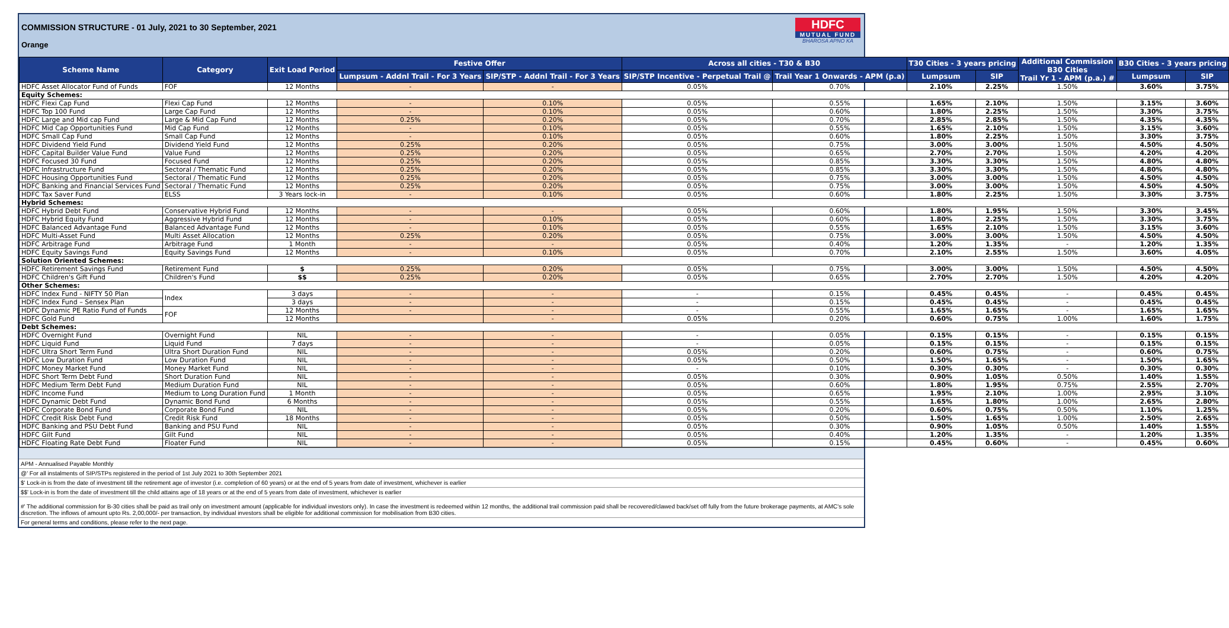COMMISSION STRUCTURE - 01 July, 2021 to 30 September, 2021
Orange
HDFC
MUTUAL FUND
BHAROSA APNO KA
| Scheme Name | Category | Exit Load Period | Festive Offer | | Across all cities - T30 & B30 | | T30 Cities - 3 years pricing | | Additional Commission B30 Cities Trail Yr 1 - APM (p.a.) # | B30 Cities - 3 years pricing | |
| --- | --- | --- | --- | --- | --- | --- | --- | --- | --- | --- | --- |
| | | | Lumpsum - Addnl Trail - For 3 Years | SIP/STP - Addnl Trail - For 3 Years | SIP/STP Incentive - Perpetual Trail @ | Trail Year 1 Onwards - APM (p.a) | Lumpsum | SIP | | Lumpsum | SIP |
| HDFC Asset Allocator Fund of Funds | FOF | 12 Months | - | - | 0.05% | 0.70% | 2.10% | 2.25% | 1.50% | 3.60% | 3.75% |
| Equity Schemes: | | | | | | | | | | | |
| HDFC Flexi Cap Fund | Flexi Cap Fund | 12 Months | - | 0.10% | 0.05% | 0.55% | 1.65% | 2.10% | 1.50% | 3.15% | 3.60% |
| HDFC Top 100 Fund | Large Cap Fund | 12 Months | - | 0.10% | 0.05% | 0.60% | 1.80% | 2.25% | 1.50% | 3.30% | 3.75% |
| HDFC Large and Mid cap Fund | Large & Mid Cap Fund | 12 Months | 0.25% | 0.20% | 0.05% | 0.70% | 2.85% | 2.85% | 1.50% | 4.35% | 4.35% |
| HDFC Mid Cap Opportunities Fund | Mid Cap Fund | 12 Months | - | 0.10% | 0.05% | 0.55% | 1.65% | 2.10% | 1.50% | 3.15% | 3.60% |
| HDFC Small Cap Fund | Small Cap Fund | 12 Months | - | 0.10% | 0.05% | 0.60% | 1.80% | 2.25% | 1.50% | 3.30% | 3.75% |
| HDFC Dividend Yield Fund | Dividend Yield Fund | 12 Months | 0.25% | 0.20% | 0.05% | 0.75% | 3.00% | 3.00% | 1.50% | 4.50% | 4.50% |
| HDFC Capital Builder Value Fund | Value Fund | 12 Months | 0.25% | 0.20% | 0.05% | 0.65% | 2.70% | 2.70% | 1.50% | 4.20% | 4.20% |
| HDFC Focused 30 Fund | Focused Fund | 12 Months | 0.25% | 0.20% | 0.05% | 0.85% | 3.30% | 3.30% | 1.50% | 4.80% | 4.80% |
| HDFC Infrastructure Fund | Sectoral / Thematic Fund | 12 Months | 0.25% | 0.20% | 0.05% | 0.85% | 3.30% | 3.30% | 1.50% | 4.80% | 4.80% |
| HDFC Housing Opportunities Fund | Sectoral / Thematic Fund | 12 Months | 0.25% | 0.20% | 0.05% | 0.75% | 3.00% | 3.00% | 1.50% | 4.50% | 4.50% |
| HDFC Banking and Financial Services Fund | Sectoral / Thematic Fund | 12 Months | 0.25% | 0.20% | 0.05% | 0.75% | 3.00% | 3.00% | 1.50% | 4.50% | 4.50% |
| HDFC Tax Saver Fund | ELSS | 3 Years lock-in | - | 0.10% | 0.05% | 0.60% | 1.80% | 2.25% | 1.50% | 3.30% | 3.75% |
| Hybrid Schemes: | | | | | | | | | | | |
| HDFC Hybrid Debt Fund | Conservative Hybrid Fund | 12 Months | - | - | 0.05% | 0.60% | 1.80% | 1.95% | 1.50% | 3.30% | 3.45% |
| HDFC Hybrid Equity Fund | Aggressive Hybrid Fund | 12 Months | - | 0.10% | 0.05% | 0.60% | 1.80% | 2.25% | 1.50% | 3.30% | 3.75% |
| HDFC Balanced Advantage Fund | Balanced Advantage Fund | 12 Months | - | 0.10% | 0.05% | 0.55% | 1.65% | 2.10% | 1.50% | 3.15% | 3.60% |
| HDFC Multi-Asset Fund | Multi Asset Allocation | 12 Months | 0.25% | 0.20% | 0.05% | 0.75% | 3.00% | 3.00% | 1.50% | 4.50% | 4.50% |
| HDFC Arbitrage Fund | Arbitrage Fund | 1 Month | - | - | 0.05% | 0.40% | 1.20% | 1.35% | - | 1.20% | 1.35% |
| HDFC Equity Savings Fund | Equity Savings Fund | 12 Months | - | 0.10% | 0.05% | 0.70% | 2.10% | 2.55% | 1.50% | 3.60% | 4.05% |
| Solution Oriented Schemes: | | | | | | | | | | | |
| HDFC Retirement Savings Fund | Retirement Fund | $ | 0.25% | 0.20% | 0.05% | 0.75% | 3.00% | 3.00% | 1.50% | 4.50% | 4.50% |
| HDFC Children's Gift Fund | Children's Fund | $$ | 0.25% | 0.20% | 0.05% | 0.65% | 2.70% | 2.70% | 1.50% | 4.20% | 4.20% |
| Other Schemes: | | | | | | | | | | | |
| HDFC Index Fund - NIFTY 50 Plan | Index | 3 days | - | - | - | 0.15% | 0.45% | 0.45% | - | 0.45% | 0.45% |
| HDFC Index Fund – Sensex Plan | | 3 days | - | - | - | 0.15% | 0.45% | 0.45% | - | 0.45% | 0.45% |
| HDFC Dynamic PE Ratio Fund of Funds | FOF | 12 Months | - | - | - | 0.55% | 1.65% | 1.65% | - | 1.65% | 1.65% |
| HDFC Gold Fund | | 12 Months | | - | 0.05% | 0.20% | 0.60% | 0.75% | 1.00% | 1.60% | 1.75% |
| Debt Schemes: | | | | | | | | | | | |
| HDFC Overnight Fund | Overnight Fund | NIL | - | - | - | 0.05% | 0.15% | 0.15% | - | 0.15% | 0.15% |
| HDFC Liquid Fund | Liquid Fund | 7 days | - | - | - | 0.05% | 0.15% | 0.15% | - | 0.15% | 0.15% |
| HDFC Ultra Short Term Fund | Ultra Short Duration Fund | NIL | - | - | 0.05% | 0.20% | 0.60% | 0.75% | - | 0.60% | 0.75% |
| HDFC Low Duration Fund | Low Duration Fund | NIL | - | - | 0.05% | 0.50% | 1.50% | 1.65% | - | 1.50% | 1.65% |
| HDFC Money Market Fund | Money Market Fund | NIL | - | - | - | 0.10% | 0.30% | 0.30% | - | 0.30% | 0.30% |
| HDFC Short Term Debt Fund | Short Duration Fund | NIL | - | - | 0.05% | 0.30% | 0.90% | 1.05% | 0.50% | 1.40% | 1.55% |
| HDFC Medium Term Debt Fund | Medium Duration Fund | NIL | - | - | 0.05% | 0.60% | 1.80% | 1.95% | 0.75% | 2.55% | 2.70% |
| HDFC Income Fund | Medium to Long Duration Fund | 1 Month | - | - | 0.05% | 0.65% | 1.95% | 2.10% | 1.00% | 2.95% | 3.10% |
| HDFC Dynamic Debt Fund | Dynamic Bond Fund | 6 Months | - | - | 0.05% | 0.55% | 1.65% | 1.80% | 1.00% | 2.65% | 2.80% |
| HDFC Corporate Bond Fund | Corporate Bond Fund | NIL | - | - | 0.05% | 0.20% | 0.60% | 0.75% | 0.50% | 1.10% | 1.25% |
| HDFC Credit Risk Debt Fund | Credit Risk Fund | 18 Months | - | - | 0.05% | 0.50% | 1.50% | 1.65% | 1.00% | 2.50% | 2.65% |
| HDFC Banking and PSU Debt Fund | Banking and PSU Fund | NIL | - | - | 0.05% | 0.30% | 0.90% | 1.05% | 0.50% | 1.40% | 1.55% |
| HDFC Gilt Fund | Gilt Fund | NIL | - | - | 0.05% | 0.40% | 1.20% | 1.35% | - | 1.20% | 1.35% |
| HDFC Floating Rate Debt Fund | Floater Fund | NIL | - | - | 0.05% | 0.15% | 0.45% | 0.60% | - | 0.45% | 0.60% |
APM - Annualised Payable Monthly
@' For all instalments of SIP/STPs registered in the period of 1st July 2021 to 30th September 2021
$' Lock-in is from the date of investment till the retirement age of investor (i.e. completion of 60 years) or at the end of 5 years from date of investment, whichever is earlier
$$' Lock-in is from the date of investment till the child attains age of 18 years or at the end of 5 years from date of investment, whichever is earlier
#' The additional commission for B-30 cities shall be paid as trail only on investment amount (applicable for individual investors only). In case the investment is redeemed within 12 months, the additional trail commission paid shall be recovered/clawed back/set off fully from the future brokerage payments, at AMC's sole discretion. The inflows of amount upto Rs. 2,00,000/- per transaction, by individual investors shall be eligible for additional commission for mobilisation from B30 cities.
For general terms and conditions, please refer to the next page.